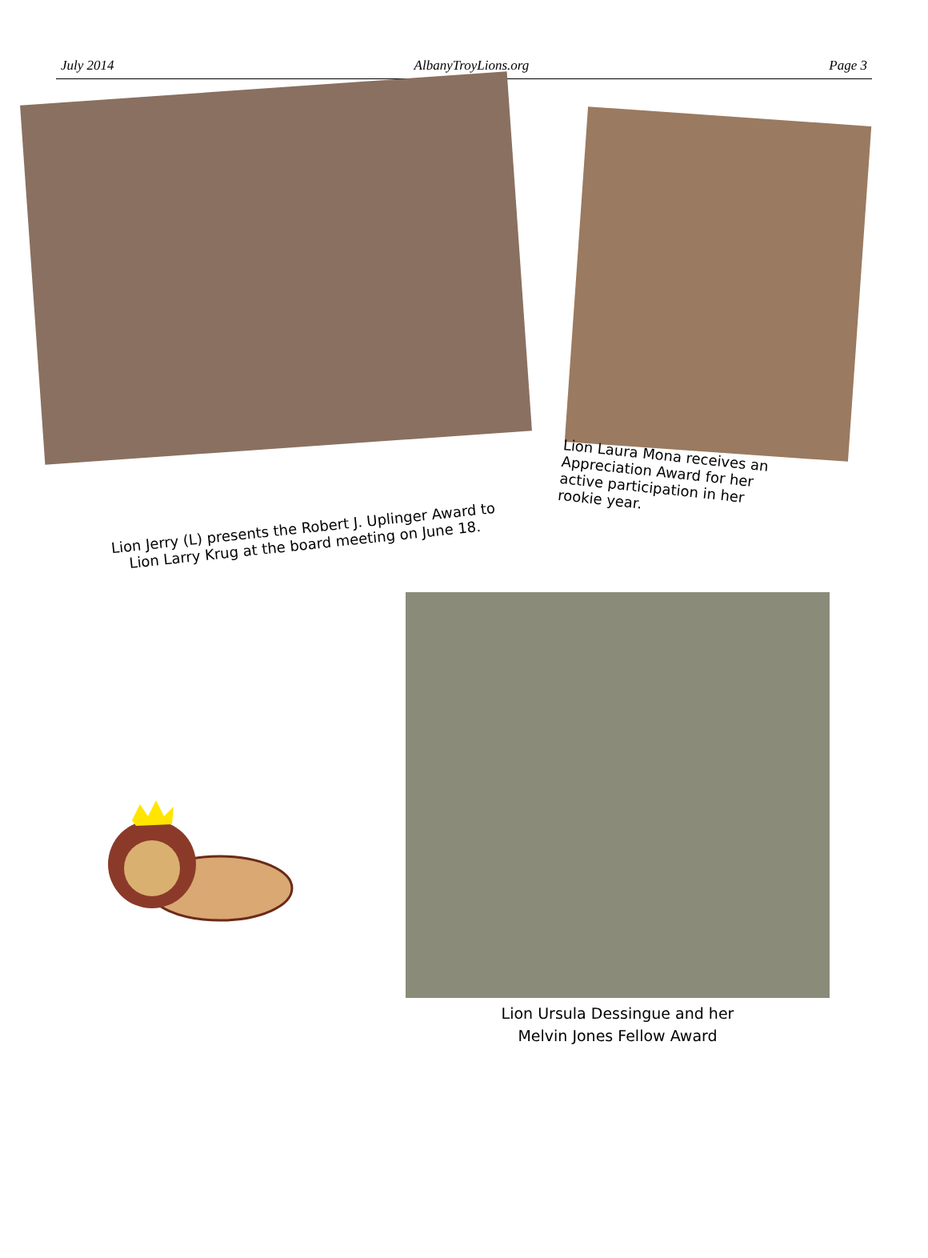July 2014 AlbanyTroyLions.org Page 3
Lion Jerry (L) presents the Robert J. Uplinger Award to Lion Larry Krug at the board meeting on June 18.
Lion Laura Mona receives an Appreciation Award for her active participation in her rookie year.
Lion Ursula Dessingue and her
Melvin Jones Fellow Award